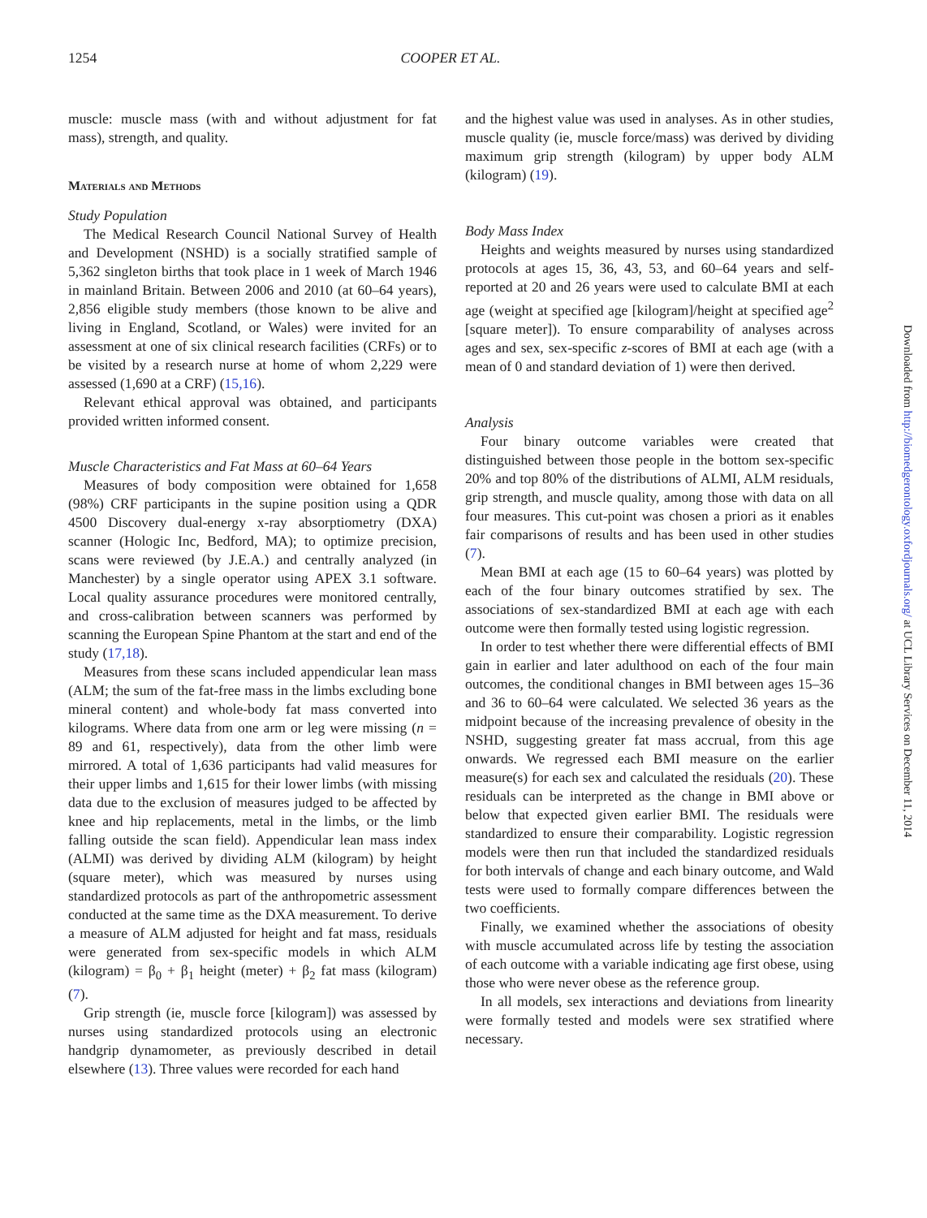1254 COOPER ET AL.
muscle: muscle mass (with and without adjustment for fat mass), strength, and quality.
Materials and Methods
Study Population
The Medical Research Council National Survey of Health and Development (NSHD) is a socially stratified sample of 5,362 singleton births that took place in 1 week of March 1946 in mainland Britain. Between 2006 and 2010 (at 60–64 years), 2,856 eligible study members (those known to be alive and living in England, Scotland, or Wales) were invited for an assessment at one of six clinical research facilities (CRFs) or to be visited by a research nurse at home of whom 2,229 were assessed (1,690 at a CRF) (15,16).
Relevant ethical approval was obtained, and participants provided written informed consent.
Muscle Characteristics and Fat Mass at 60–64 Years
Measures of body composition were obtained for 1,658 (98%) CRF participants in the supine position using a QDR 4500 Discovery dual-energy x-ray absorptiometry (DXA) scanner (Hologic Inc, Bedford, MA); to optimize precision, scans were reviewed (by J.E.A.) and centrally analyzed (in Manchester) by a single operator using APEX 3.1 software. Local quality assurance procedures were monitored centrally, and cross-calibration between scanners was performed by scanning the European Spine Phantom at the start and end of the study (17,18).
Measures from these scans included appendicular lean mass (ALM; the sum of the fat-free mass in the limbs excluding bone mineral content) and whole-body fat mass converted into kilograms. Where data from one arm or leg were missing (n = 89 and 61, respectively), data from the other limb were mirrored. A total of 1,636 participants had valid measures for their upper limbs and 1,615 for their lower limbs (with missing data due to the exclusion of measures judged to be affected by knee and hip replacements, metal in the limbs, or the limb falling outside the scan field). Appendicular lean mass index (ALMI) was derived by dividing ALM (kilogram) by height (square meter), which was measured by nurses using standardized protocols as part of the anthropometric assessment conducted at the same time as the DXA measurement. To derive a measure of ALM adjusted for height and fat mass, residuals were generated from sex-specific models in which ALM (kilogram) = β<sub>0</sub> + β<sub>1</sub> height (meter) + β<sub>2</sub> fat mass (kilogram) (7).
Grip strength (ie, muscle force [kilogram]) was assessed by nurses using standardized protocols using an electronic handgrip dynamometer, as previously described in detail elsewhere (13). Three values were recorded for each hand
and the highest value was used in analyses. As in other studies, muscle quality (ie, muscle force/mass) was derived by dividing maximum grip strength (kilogram) by upper body ALM (kilogram) (19).
Body Mass Index
Heights and weights measured by nurses using standardized protocols at ages 15, 36, 43, 53, and 60–64 years and self-reported at 20 and 26 years were used to calculate BMI at each age (weight at specified age [kilogram]/height at specified age<sup>2</sup> [square meter]). To ensure comparability of analyses across ages and sex, sex-specific z-scores of BMI at each age (with a mean of 0 and standard deviation of 1) were then derived.
Analysis
Four binary outcome variables were created that distinguished between those people in the bottom sex-specific 20% and top 80% of the distributions of ALMI, ALM residuals, grip strength, and muscle quality, among those with data on all four measures. This cut-point was chosen a priori as it enables fair comparisons of results and has been used in other studies (7).
Mean BMI at each age (15 to 60–64 years) was plotted by each of the four binary outcomes stratified by sex. The associations of sex-standardized BMI at each age with each outcome were then formally tested using logistic regression.
In order to test whether there were differential effects of BMI gain in earlier and later adulthood on each of the four main outcomes, the conditional changes in BMI between ages 15–36 and 36 to 60–64 were calculated. We selected 36 years as the midpoint because of the increasing prevalence of obesity in the NSHD, suggesting greater fat mass accrual, from this age onwards. We regressed each BMI measure on the earlier measure(s) for each sex and calculated the residuals (20). These residuals can be interpreted as the change in BMI above or below that expected given earlier BMI. The residuals were standardized to ensure their comparability. Logistic regression models were then run that included the standardized residuals for both intervals of change and each binary outcome, and Wald tests were used to formally compare differences between the two coefficients.
Finally, we examined whether the associations of obesity with muscle accumulated across life by testing the association of each outcome with a variable indicating age first obese, using those who were never obese as the reference group.
In all models, sex interactions and deviations from linearity were formally tested and models were sex stratified where necessary.
Downloaded from http://biomedgerontology.oxfordjournals.org/ at UCL Library Services on December 11, 2014